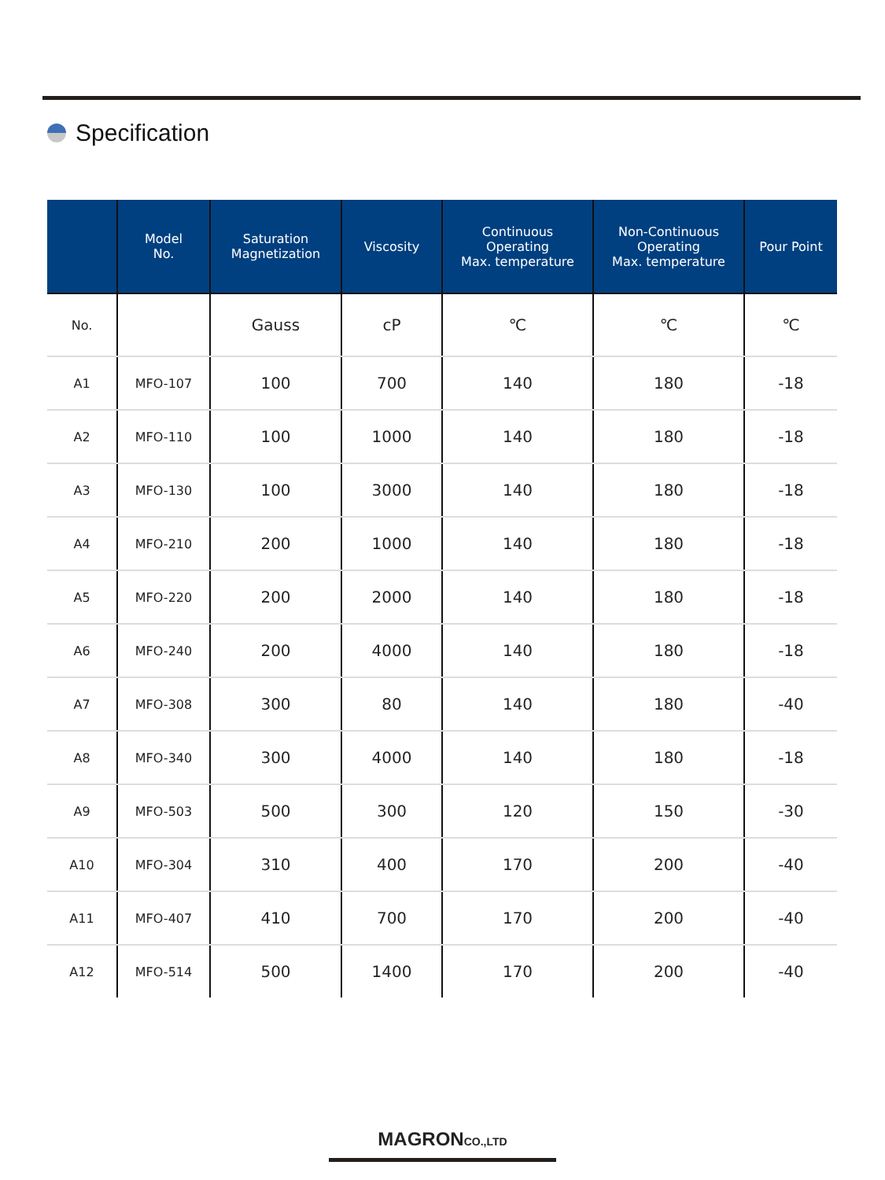Specification
| | Model No. | Saturation Magnetization | Viscosity | Continuous Operating Max. temperature | Non-Continuous Operating Max. temperature | Pour Point |
| --- | --- | --- | --- | --- | --- | --- |
| No. | | Gauss | cP | ℃ | ℃ | ℃ |
| A1 | MFO-107 | 100 | 700 | 140 | 180 | -18 |
| A2 | MFO-110 | 100 | 1000 | 140 | 180 | -18 |
| A3 | MFO-130 | 100 | 3000 | 140 | 180 | -18 |
| A4 | MFO-210 | 200 | 1000 | 140 | 180 | -18 |
| A5 | MFO-220 | 200 | 2000 | 140 | 180 | -18 |
| A6 | MFO-240 | 200 | 4000 | 140 | 180 | -18 |
| A7 | MFO-308 | 300 | 80 | 140 | 180 | -40 |
| A8 | MFO-340 | 300 | 4000 | 140 | 180 | -18 |
| A9 | MFO-503 | 500 | 300 | 120 | 150 | -30 |
| A10 | MFO-304 | 310 | 400 | 170 | 200 | -40 |
| A11 | MFO-407 | 410 | 700 | 170 | 200 | -40 |
| A12 | MFO-514 | 500 | 1400 | 170 | 200 | -40 |
MAGRONCO.,LTD